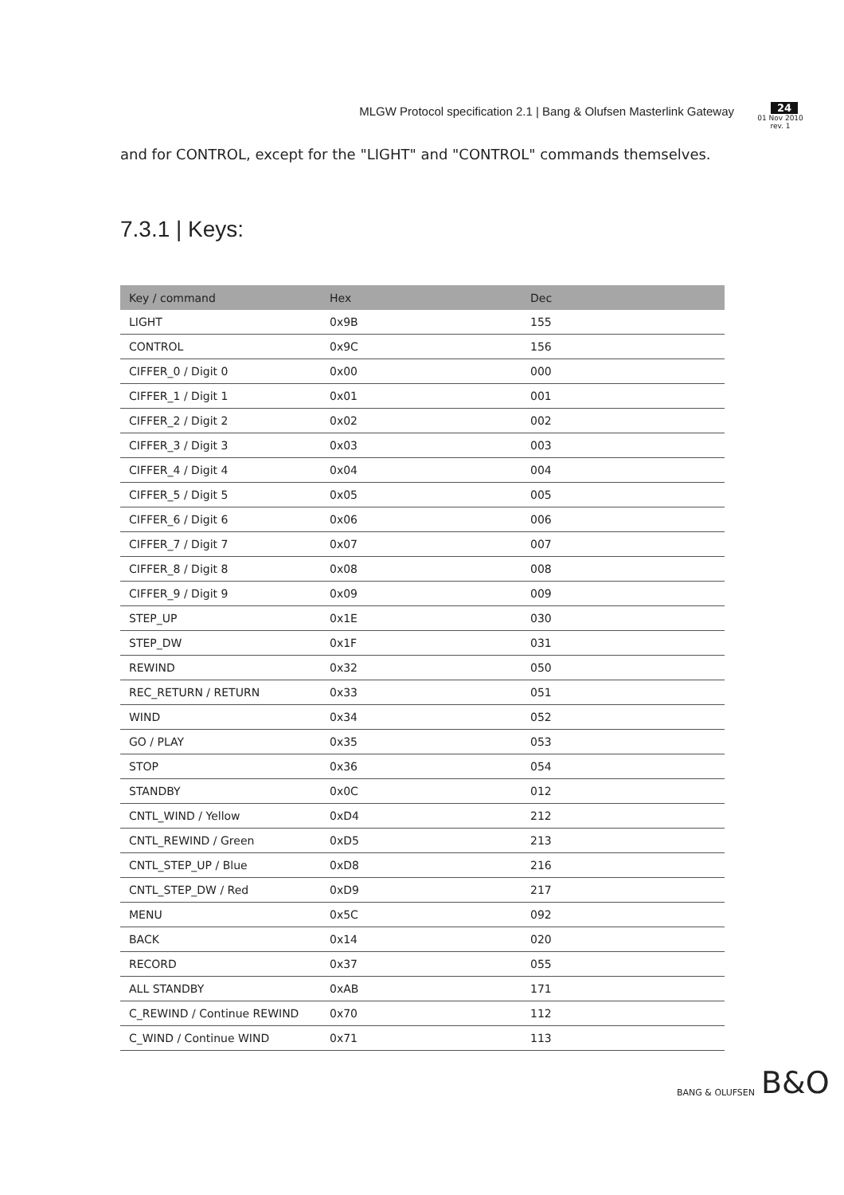MLGW Protocol specification 2.1 | Bang & Olufsen Masterlink Gateway
24
01 Nov 2010
rev. 1
and for CONTROL, except for the "LIGHT" and "CONTROL" commands themselves.
7.3.1 | Keys:
| Key / command | Hex | Dec |
| --- | --- | --- |
| LIGHT | 0x9B | 155 |
| CONTROL | 0x9C | 156 |
| CIFFER_0 / Digit 0 | 0x00 | 000 |
| CIFFER_1 / Digit 1 | 0x01 | 001 |
| CIFFER_2 / Digit 2 | 0x02 | 002 |
| CIFFER_3 / Digit 3 | 0x03 | 003 |
| CIFFER_4 / Digit 4 | 0x04 | 004 |
| CIFFER_5 / Digit 5 | 0x05 | 005 |
| CIFFER_6 / Digit 6 | 0x06 | 006 |
| CIFFER_7 / Digit 7 | 0x07 | 007 |
| CIFFER_8 / Digit 8 | 0x08 | 008 |
| CIFFER_9 / Digit 9 | 0x09 | 009 |
| STEP_UP | 0x1E | 030 |
| STEP_DW | 0x1F | 031 |
| REWIND | 0x32 | 050 |
| REC_RETURN / RETURN | 0x33 | 051 |
| WIND | 0x34 | 052 |
| GO / PLAY | 0x35 | 053 |
| STOP | 0x36 | 054 |
| STANDBY | 0x0C | 012 |
| CNTL_WIND / Yellow | 0xD4 | 212 |
| CNTL_REWIND / Green | 0xD5 | 213 |
| CNTL_STEP_UP / Blue | 0xD8 | 216 |
| CNTL_STEP_DW / Red | 0xD9 | 217 |
| MENU | 0x5C | 092 |
| BACK | 0x14 | 020 |
| RECORD | 0x37 | 055 |
| ALL STANDBY | 0xAB | 171 |
| C_REWIND / Continue REWIND | 0x70 | 112 |
| C_WIND / Continue WIND | 0x71 | 113 |
BANG & OLUFSEN B&O